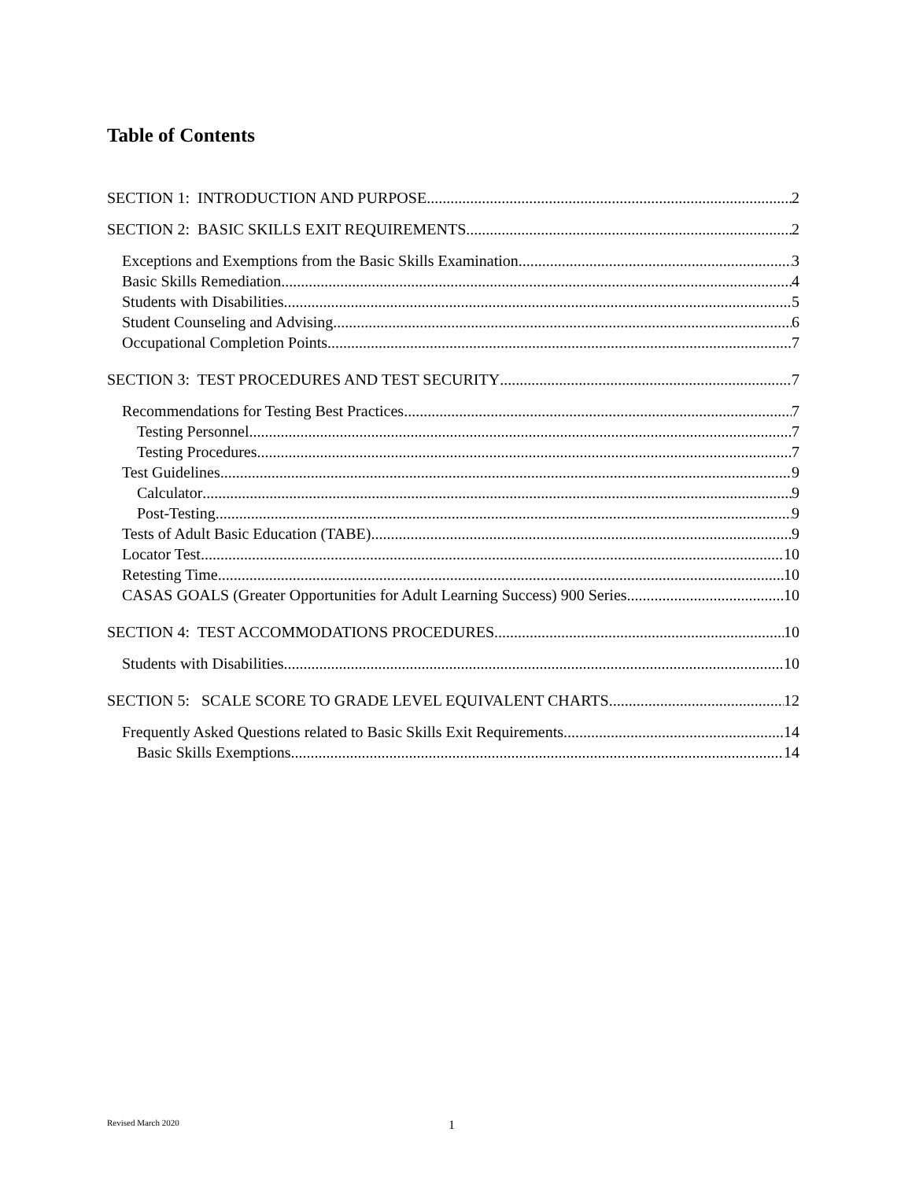Table of Contents
SECTION 1: INTRODUCTION AND PURPOSE 2
SECTION 2: BASIC SKILLS EXIT REQUIREMENTS 2
Exceptions and Exemptions from the Basic Skills Examination 3
Basic Skills Remediation 4
Students with Disabilities 5
Student Counseling and Advising 6
Occupational Completion Points 7
SECTION 3: TEST PROCEDURES AND TEST SECURITY 7
Recommendations for Testing Best Practices 7
Testing Personnel 7
Testing Procedures 7
Test Guidelines 9
Calculator 9
Post-Testing 9
Tests of Adult Basic Education (TABE) 9
Locator Test 10
Retesting Time 10
CASAS GOALS (Greater Opportunities for Adult Learning Success) 900 Series 10
SECTION 4: TEST ACCOMMODATIONS PROCEDURES 10
Students with Disabilities 10
SECTION 5: SCALE SCORE TO GRADE LEVEL EQUIVALENT CHARTS 12
Frequently Asked Questions related to Basic Skills Exit Requirements 14
Basic Skills Exemptions 14
Revised March 2020 1